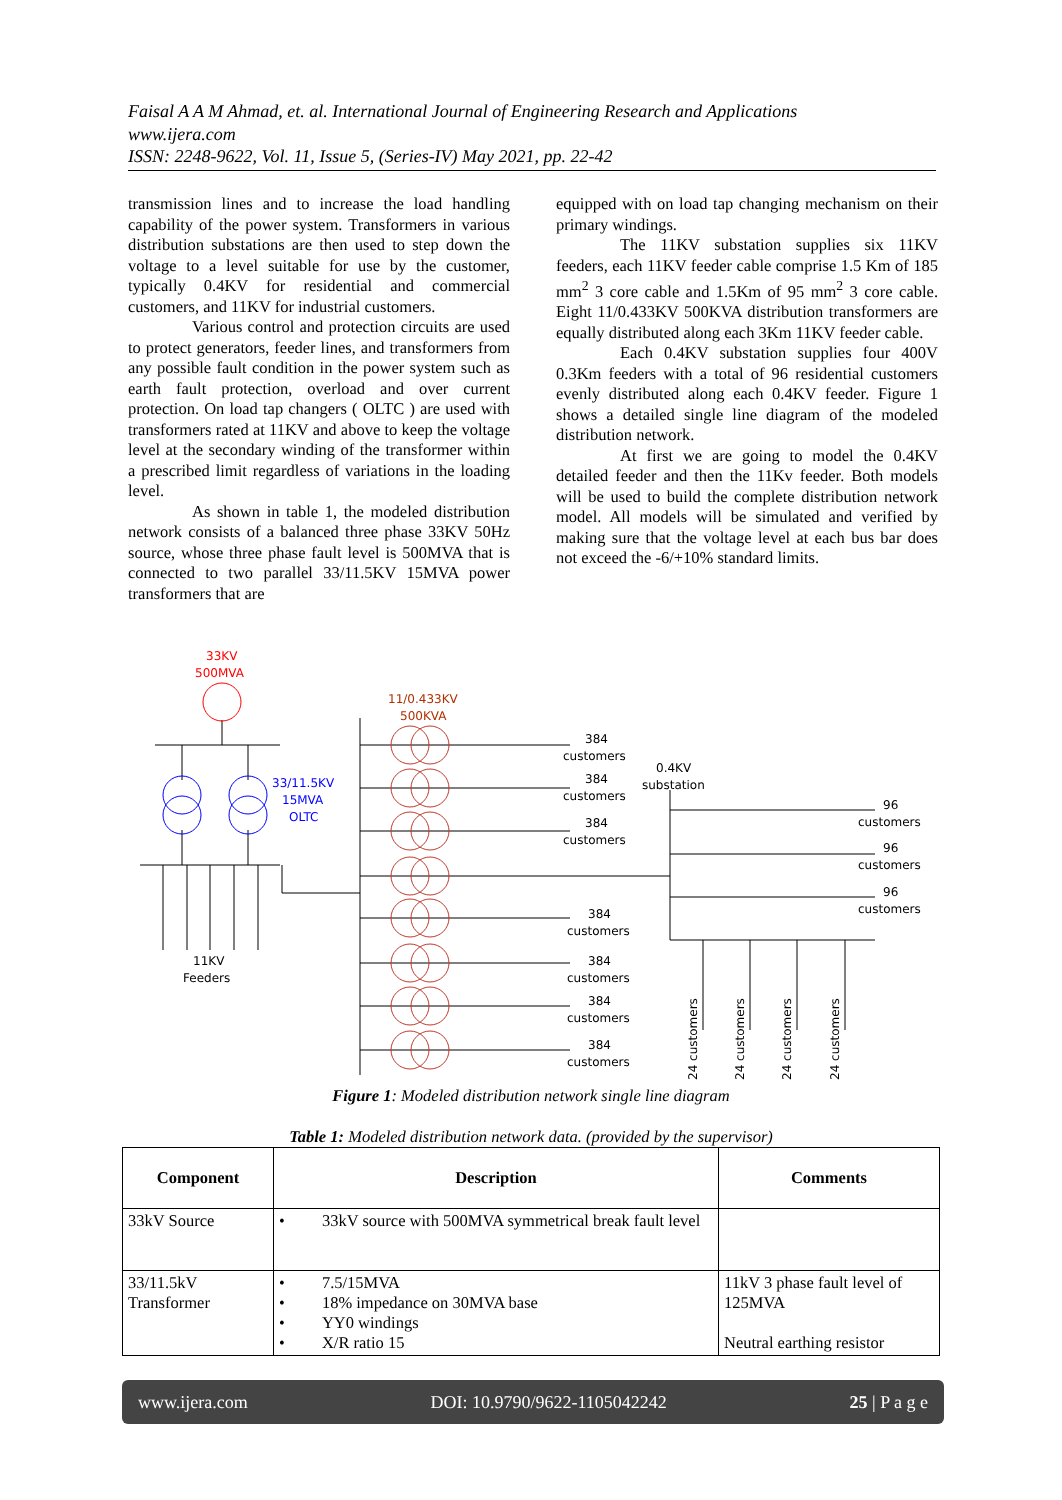Faisal A A M Ahmad, et. al. International Journal of Engineering Research and Applications
www.ijera.com
ISSN: 2248-9622, Vol. 11, Issue 5, (Series-IV) May 2021, pp. 22-42
transmission lines and to increase the load handling capability of the power system. Transformers in various distribution substations are then used to step down the voltage to a level suitable for use by the customer, typically 0.4KV for residential and commercial customers, and 11KV for industrial customers.
Various control and protection circuits are used to protect generators, feeder lines, and transformers from any possible fault condition in the power system such as earth fault protection, overload and over current protection. On load tap changers ( OLTC ) are used with transformers rated at 11KV and above to keep the voltage level at the secondary winding of the transformer within a prescribed limit regardless of variations in the loading level.
As shown in table 1, the modeled distribution network consists of a balanced three phase 33KV 50Hz source, whose three phase fault level is 500MVA that is connected to two parallel 33/11.5KV 15MVA power transformers that are
equipped with on load tap changing mechanism on their primary windings.
The 11KV substation supplies six 11KV feeders, each 11KV feeder cable comprise 1.5 Km of 185 mm<sup>2</sup> 3 core cable and 1.5Km of 95 mm<sup>2</sup> 3 core cable. Eight 11/0.433KV 500KVA distribution transformers are equally distributed along each 3Km 11KV feeder cable.
Each 0.4KV substation supplies four 400V 0.3Km feeders with a total of 96 residential customers evenly distributed along each 0.4KV feeder. Figure 1 shows a detailed single line diagram of the modeled distribution network.
At first we are going to model the 0.4KV detailed feeder and then the 11Kv feeder. Both models will be used to build the complete distribution network model. All models will be simulated and verified by making sure that the voltage level at each bus bar does not exceed the -6/+10% standard limits.
33KV
500MVA
11/0.433KV
500KVA
33/11.5KV
15MVA
OLTC
11KV
Feeders
384
customers
384
customers
384
customers
0.4KV
substation
384
customers
384
customers
384
customers
384
customers
96
customers
96
customers
96
customers
24 customers
24 customers
24 customers
24 customers
Figure 1: Modeled distribution network single line diagram
Table 1: Modeled distribution network data. (provided by the supervisor)
| Component | Description | Comments |
| --- | --- | --- |
| 33kV Source | • 33kV source with 500MVA symmetrical break fault level | |
| 33/11.5kV Transformer | • 7.5/15MVA • 18% impedance on 30MVA base • YY0 windings • X/R ratio 15 | 11kV 3 phase fault level of 125MVA Neutral earthing resistor |
www.ijera.com DOI: 10.9790/9622-1105042242 25 | P a g e